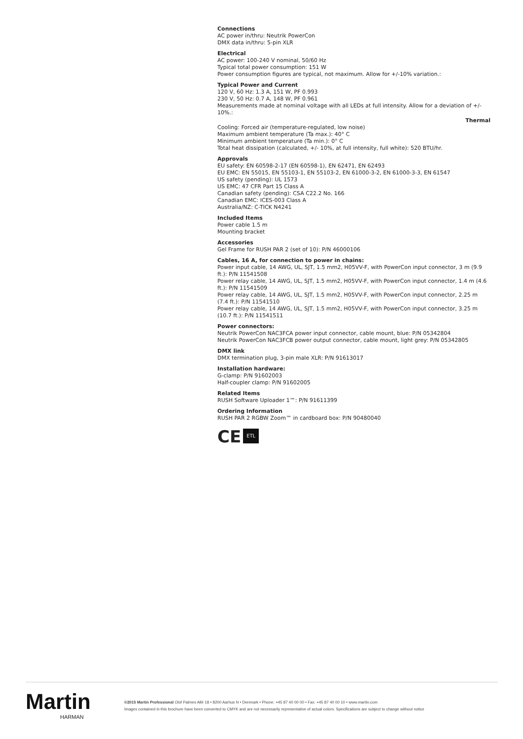Connections
AC power in/thru: Neutrik PowerCon
DMX data in/thru: 5-pin XLR
Electrical
AC power: 100-240 V nominal, 50/60 Hz
Typical total power consumption: 151 W
Power consumption figures are typical, not maximum. Allow for +/-10% variation.:
Typical Power and Current
120 V, 60 Hz: 1.3 A, 151 W, PF 0.993
230 V, 50 Hz: 0.7 A, 148 W, PF 0.961
Measurements made at nominal voltage with all LEDs at full intensity. Allow for a deviation of +/- 10%.:
Thermal
Cooling: Forced air (temperature-regulated, low noise)
Maximum ambient temperature (Ta max.): 40° C
Minimum ambient temperature (Ta min.): 0° C
Total heat dissipation (calculated, +/- 10%, at full intensity, full white): 520 BTU/hr.
Approvals
EU safety: EN 60598-2-17 (EN 60598-1), EN 62471, EN 62493
EU EMC: EN 55015, EN 55103-1, EN 55103-2, EN 61000-3-2, EN 61000-3-3, EN 61547
US safety (pending): UL 1573
US EMC: 47 CFR Part 15 Class A
Canadian safety (pending): CSA C22.2 No. 166
Canadian EMC: ICES-003 Class A
Australia/NZ: C-TICK N4241
Included Items
Power cable 1.5 m
Mounting bracket
Accessories
Gel Frame for RUSH PAR 2 (set of 10): P/N 46000106
Cables, 16 A, for connection to power in chains:
Power input cable, 14 AWG, UL, SJT, 1.5 mm2, H05VV-F, with PowerCon input connector, 3 m (9.9 ft.): P/N 11541508
Power relay cable, 14 AWG, UL, SJT, 1.5 mm2, H05VV-F, with PowerCon input connector, 1.4 m (4.6 ft.): P/N 11541509
Power relay cable, 14 AWG, UL, SJT, 1.5 mm2, H05VV-F, with PowerCon input connector, 2.25 m (7.4 ft.): P/N 11541510
Power relay cable, 14 AWG, UL, SJT, 1.5 mm2, H05VV-F, with PowerCon input connector, 3.25 m (10.7 ft.): P/N 11541511
Power connectors:
Neutrik PowerCon NAC3FCA power input connector, cable mount, blue: P/N 05342804
Neutrik PowerCon NAC3FCB power output connector, cable mount, light grey: P/N 05342805
DMX link
DMX termination plug, 3-pin male XLR: P/N 91613017
Installation hardware:
G-clamp: P/N 91602003
Half-coupler clamp: P/N 91602005
Related Items
RUSH Software Uploader 1™: P/N 91611399
Ordering Information
RUSH PAR 2 RGBW Zoom™ in cardboard box: P/N 90480040
CE ETL
Martin
HARMAN
©2015 Martin Professional Olof Palmes Allé 18 • 8200 Aarhus N • Denmark • Phone: +45 87 40 00 00 • Fax: +45 87 40 00 10 • www.martin.com
Images contained in this brochure have been converted to CMYK and are not necessarily representative of actual colors. Specifications are subject to change without notice